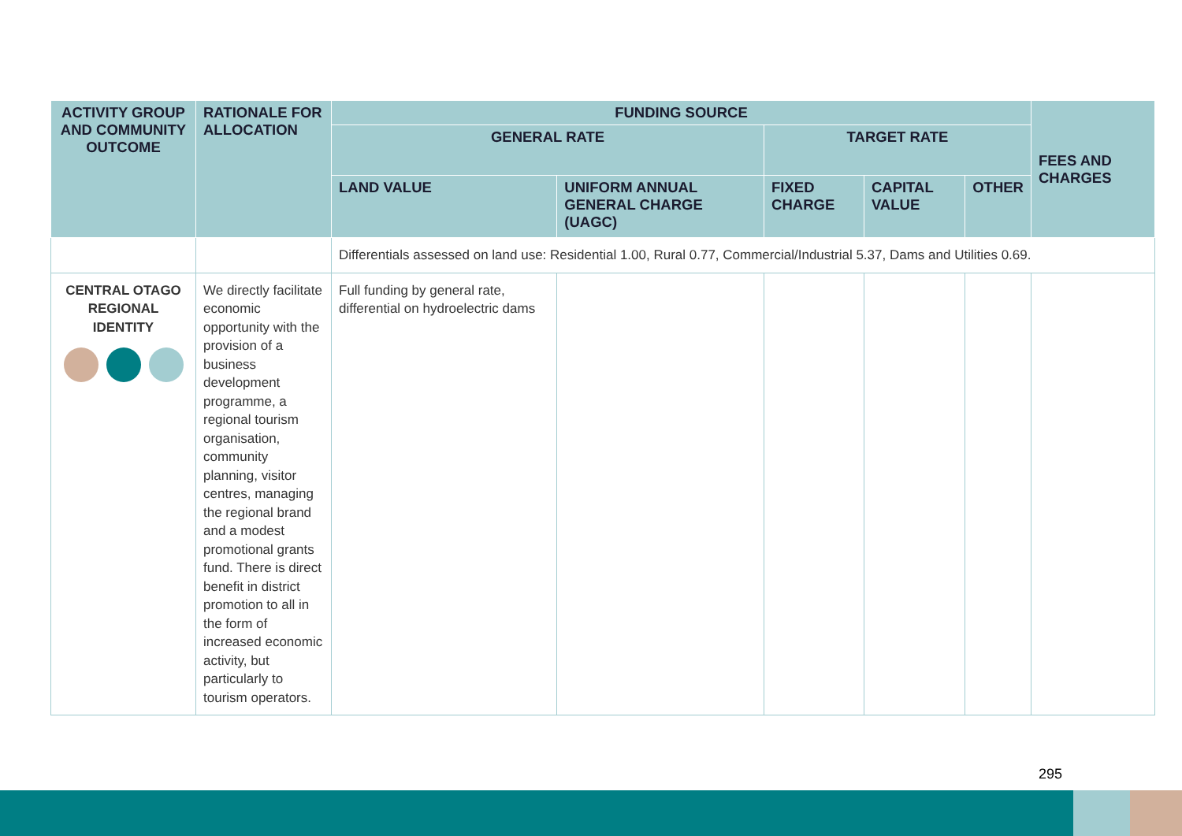| ACTIVITY GROUP AND COMMUNITY OUTCOME | RATIONALE FOR ALLOCATION | FUNDING SOURCE | | | | | FEES AND CHARGES |
| --- | --- | --- | --- | --- | --- | --- | --- |
| | | GENERAL RATE | | TARGET RATE | | | |
| | | LAND VALUE | UNIFORM ANNUAL GENERAL CHARGE (UAGC) | FIXED CHARGE | CAPITAL VALUE | OTHER | |
| | | Differentials assessed on land use: Residential 1.00, Rural 0.77, Commercial/Industrial 5.37, Dams and Utilities 0.69. | | | | | |
| CENTRAL OTAGO REGIONAL IDENTITY | We directly facilitate economic opportunity with the provision of a business development programme, a regional tourism organisation, community planning, visitor centres, managing the regional brand and a modest promotional grants fund. There is direct benefit in district promotion to all in the form of increased economic activity, but particularly to tourism operators. | Full funding by general rate, differential on hydroelectric dams | | | | | |
295